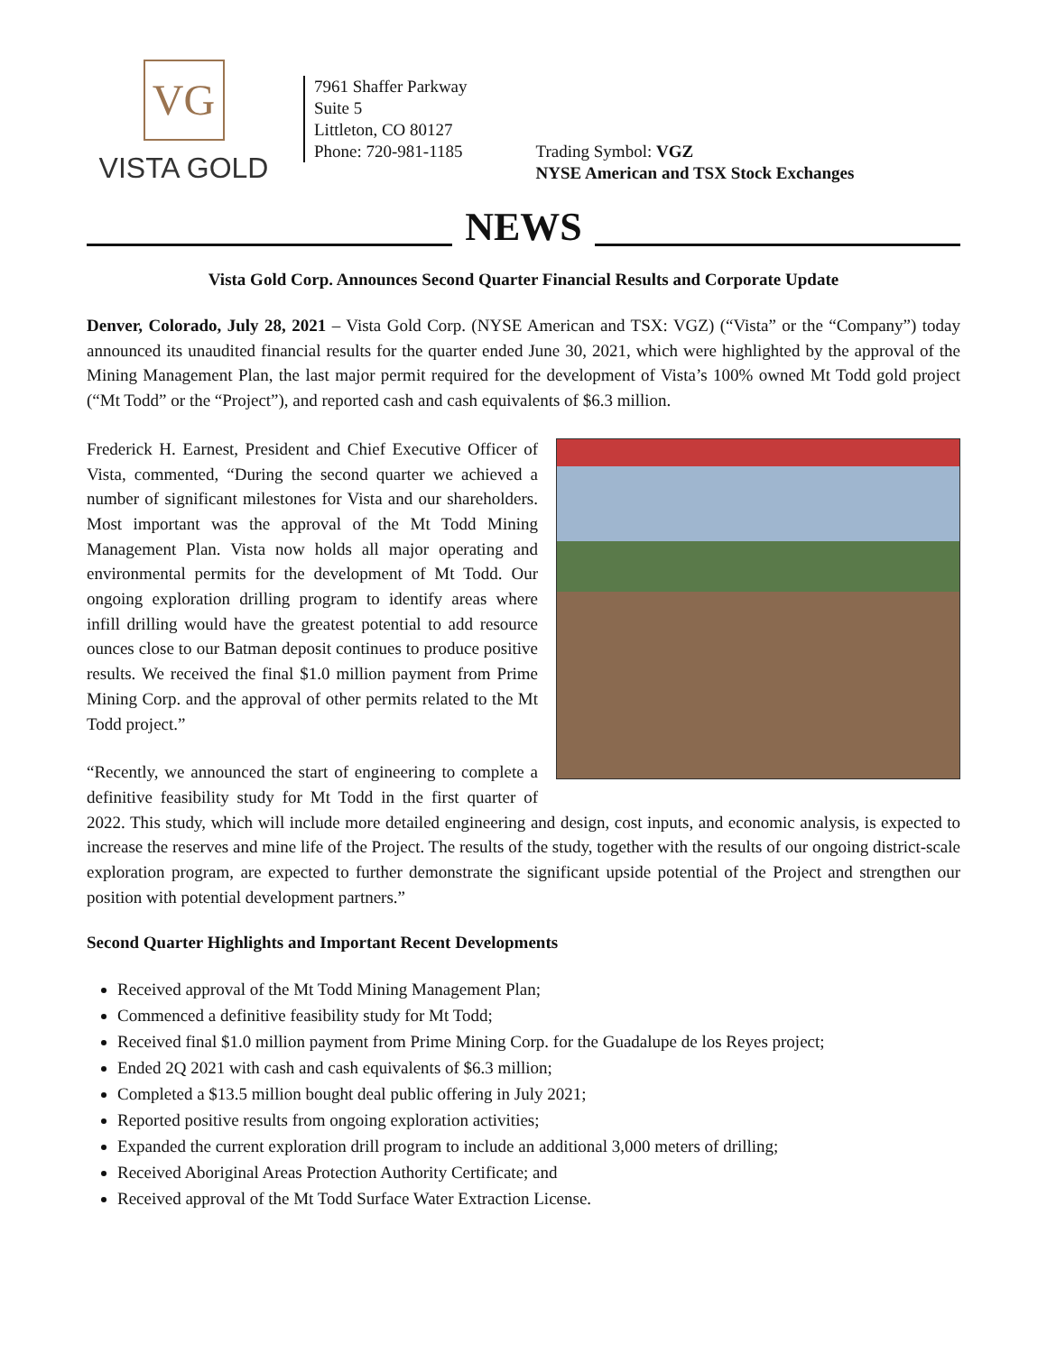VG
VISTA GOLD
7961 Shaffer Parkway
Suite 5
Littleton, CO 80127
Phone: 720-981-1185
Trading Symbol: VGZ
NYSE American and TSX Stock Exchanges
NEWS
Vista Gold Corp. Announces Second Quarter Financial Results and Corporate Update
Denver, Colorado, July 28, 2021 – Vista Gold Corp. (NYSE American and TSX: VGZ) (“Vista” or the “Company”) today announced its unaudited financial results for the quarter ended June 30, 2021, which were highlighted by the approval of the Mining Management Plan, the last major permit required for the development of Vista’s 100% owned Mt Todd gold project (“Mt Todd” or the “Project”), and reported cash and cash equivalents of $6.3 million.
Frederick H. Earnest, President and Chief Executive Officer of Vista, commented, “During the second quarter we achieved a number of significant milestones for Vista and our shareholders. Most important was the approval of the Mt Todd Mining Management Plan. Vista now holds all major operating and environmental permits for the development of Mt Todd. Our ongoing exploration drilling program to identify areas where infill drilling would have the greatest potential to add resource ounces close to our Batman deposit continues to produce positive results. We received the final $1.0 million payment from Prime Mining Corp. and the approval of other permits related to the Mt Todd project.”
“Recently, we announced the start of engineering to complete a definitive feasibility study for Mt Todd in the first quarter of 2022. This study, which will include more detailed engineering and design, cost inputs, and economic analysis, is expected to increase the reserves and mine life of the Project. The results of the study, together with the results of our ongoing district-scale exploration program, are expected to further demonstrate the significant upside potential of the Project and strengthen our position with potential development partners.”
Second Quarter Highlights and Important Recent Developments
Received approval of the Mt Todd Mining Management Plan;
Commenced a definitive feasibility study for Mt Todd;
Received final $1.0 million payment from Prime Mining Corp. for the Guadalupe de los Reyes project;
Ended 2Q 2021 with cash and cash equivalents of $6.3 million;
Completed a $13.5 million bought deal public offering in July 2021;
Reported positive results from ongoing exploration activities;
Expanded the current exploration drill program to include an additional 3,000 meters of drilling;
Received Aboriginal Areas Protection Authority Certificate; and
Received approval of the Mt Todd Surface Water Extraction License.